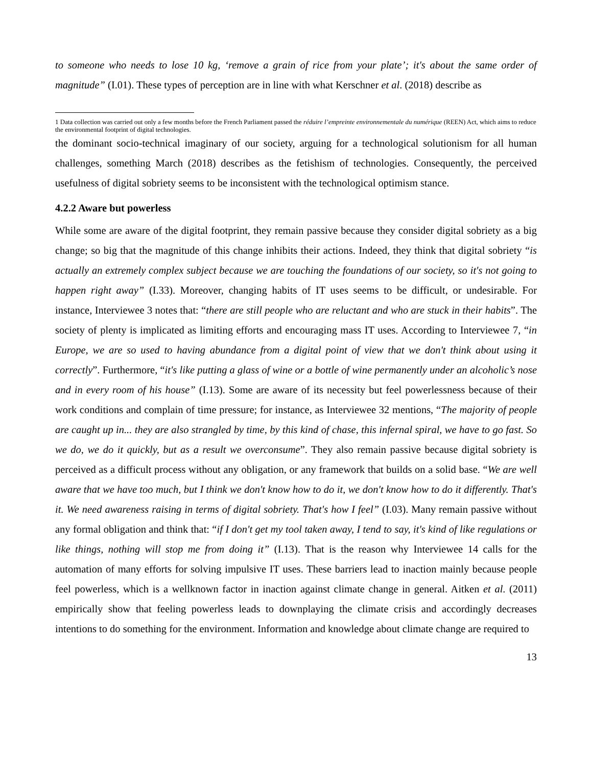to someone who needs to lose 10 kg, ‘remove a grain of rice from your plate’; it's about the same order of magnitude” (I.01). These types of perception are in line with what Kerschner et al. (2018) describe as
1 Data collection was carried out only a few months before the French Parliament passed the réduire l’empreinte environnementale du numérique (REEN) Act, which aims to reduce the environmental footprint of digital technologies.
the dominant socio-technical imaginary of our society, arguing for a technological solutionism for all human challenges, something March (2018) describes as the fetishism of technologies. Consequently, the perceived usefulness of digital sobriety seems to be inconsistent with the technological optimism stance.
4.2.2 Aware but powerless
While some are aware of the digital footprint, they remain passive because they consider digital sobriety as a big change; so big that the magnitude of this change inhibits their actions. Indeed, they think that digital sobriety “is actually an extremely complex subject because we are touching the foundations of our society, so it's not going to happen right away” (I.33). Moreover, changing habits of IT uses seems to be difficult, or undesirable. For instance, Interviewee 3 notes that: “there are still people who are reluctant and who are stuck in their habits”. The society of plenty is implicated as limiting efforts and encouraging mass IT uses. According to Interviewee 7, “in Europe, we are so used to having abundance from a digital point of view that we don't think about using it correctly”. Furthermore, “it's like putting a glass of wine or a bottle of wine permanently under an alcoholic’s nose and in every room of his house” (I.13). Some are aware of its necessity but feel powerlessness because of their work conditions and complain of time pressure; for instance, as Interviewee 32 mentions, “The majority of people are caught up in... they are also strangled by time, by this kind of chase, this infernal spiral, we have to go fast. So we do, we do it quickly, but as a result we overconsume”. They also remain passive because digital sobriety is perceived as a difficult process without any obligation, or any framework that builds on a solid base. “We are well aware that we have too much, but I think we don't know how to do it, we don't know how to do it differently. That's it. We need awareness raising in terms of digital sobriety. That's how I feel” (I.03). Many remain passive without any formal obligation and think that: “if I don't get my tool taken away, I tend to say, it's kind of like regulations or like things, nothing will stop me from doing it” (I.13). That is the reason why Interviewee 14 calls for the automation of many efforts for solving impulsive IT uses. These barriers lead to inaction mainly because people feel powerless, which is a wellknown factor in inaction against climate change in general. Aitken et al. (2011) empirically show that feeling powerless leads to downplaying the climate crisis and accordingly decreases intentions to do something for the environment. Information and knowledge about climate change are required to
13